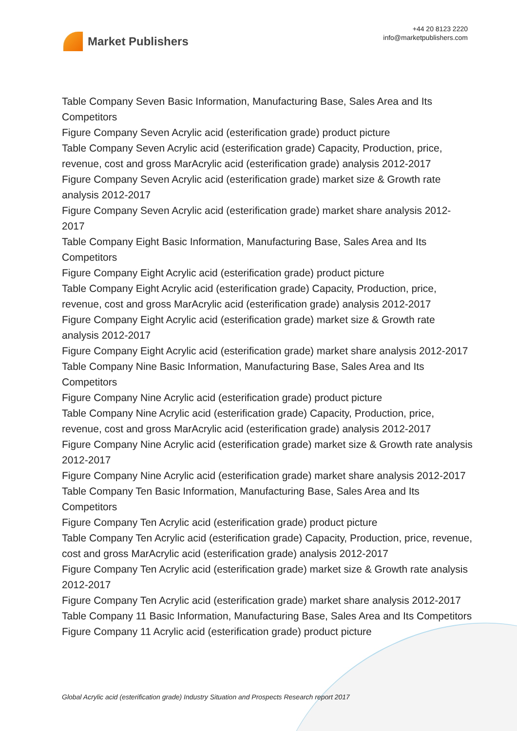Market Publishers
+44 20 8123 2220
info@marketpublishers.com
Table Company Seven Basic Information, Manufacturing Base, Sales Area and Its Competitors
Figure Company Seven Acrylic acid (esterification grade) product picture
Table Company Seven Acrylic acid (esterification grade) Capacity, Production, price, revenue, cost and gross MarAcrylic acid (esterification grade) analysis 2012-2017
Figure Company Seven Acrylic acid (esterification grade) market size & Growth rate analysis 2012-2017
Figure Company Seven Acrylic acid (esterification grade) market share analysis 2012-2017
Table Company Eight Basic Information, Manufacturing Base, Sales Area and Its Competitors
Figure Company Eight Acrylic acid (esterification grade) product picture
Table Company Eight Acrylic acid (esterification grade) Capacity, Production, price, revenue, cost and gross MarAcrylic acid (esterification grade) analysis 2012-2017
Figure Company Eight Acrylic acid (esterification grade) market size & Growth rate analysis 2012-2017
Figure Company Eight Acrylic acid (esterification grade) market share analysis 2012-2017
Table Company Nine Basic Information, Manufacturing Base, Sales Area and Its Competitors
Figure Company Nine Acrylic acid (esterification grade) product picture
Table Company Nine Acrylic acid (esterification grade) Capacity, Production, price, revenue, cost and gross MarAcrylic acid (esterification grade) analysis 2012-2017
Figure Company Nine Acrylic acid (esterification grade) market size & Growth rate analysis 2012-2017
Figure Company Nine Acrylic acid (esterification grade) market share analysis 2012-2017
Table Company Ten Basic Information, Manufacturing Base, Sales Area and Its Competitors
Figure Company Ten Acrylic acid (esterification grade) product picture
Table Company Ten Acrylic acid (esterification grade) Capacity, Production, price, revenue, cost and gross MarAcrylic acid (esterification grade) analysis 2012-2017
Figure Company Ten Acrylic acid (esterification grade) market size & Growth rate analysis 2012-2017
Figure Company Ten Acrylic acid (esterification grade) market share analysis 2012-2017
Table Company 11 Basic Information, Manufacturing Base, Sales Area and Its Competitors
Figure Company 11 Acrylic acid (esterification grade) product picture
Global Acrylic acid (esterification grade) Industry Situation and Prospects Research report 2017